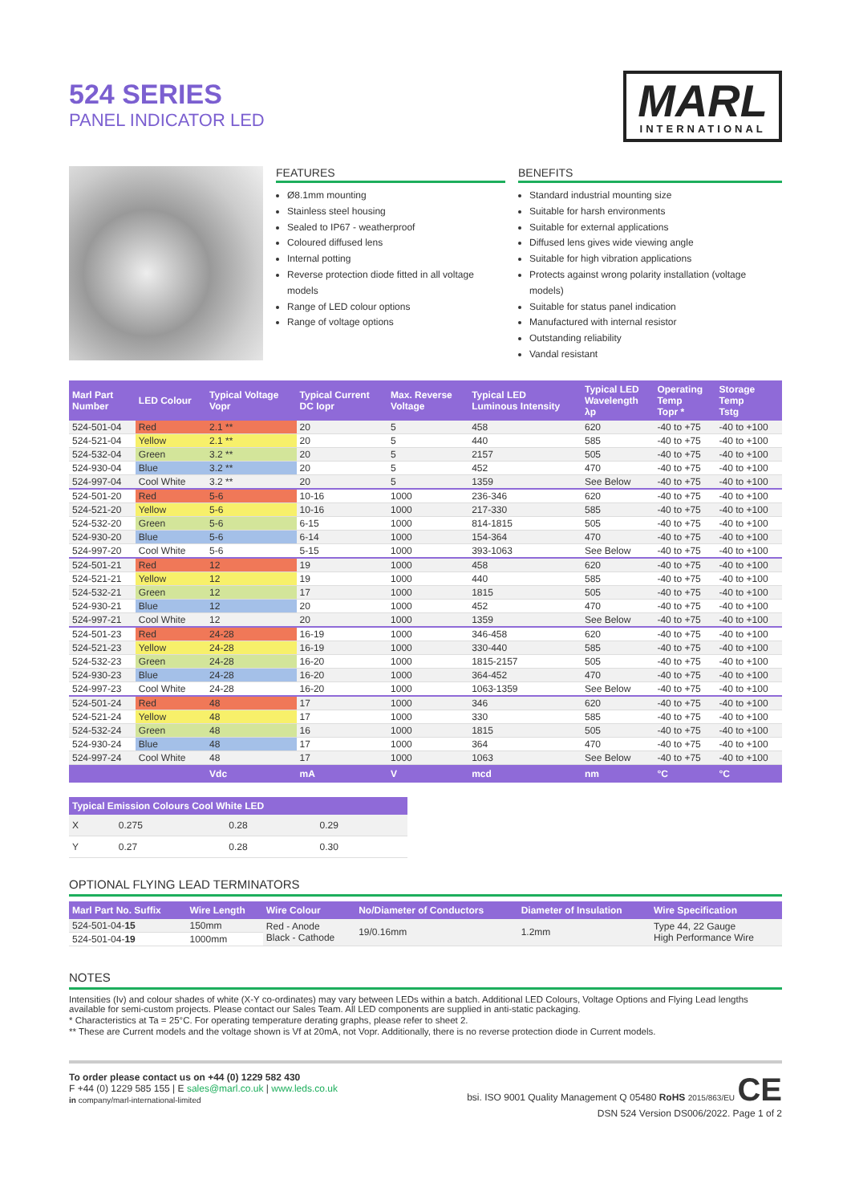524 SERIES
PANEL INDICATOR LED
MARL
INTERNATIONAL
FEATURES
Ø8.1mm mounting
Stainless steel housing
Sealed to IP67 - weatherproof
Coloured diffused lens
Internal potting
Reverse protection diode fitted in all voltage models
Range of LED colour options
Range of voltage options
BENEFITS
Standard industrial mounting size
Suitable for harsh environments
Suitable for external applications
Diffused lens gives wide viewing angle
Suitable for high vibration applications
Protects against wrong polarity installation (voltage models)
Suitable for status panel indication
Manufactured with internal resistor
Outstanding reliability
Vandal resistant
| Marl Part Number | LED Colour | Typical Voltage Vopr | Typical Current DC Iopr | Max. Reverse Voltage | Typical LED Luminous Intensity | Typical LED Wavelength λp | Operating Temp Topr * | Storage Temp Tstg |
| --- | --- | --- | --- | --- | --- | --- | --- | --- |
| 524-501-04 | Red | 2.1 ** | 20 | 5 | 458 | 620 | -40 to +75 | -40 to +100 |
| 524-521-04 | Yellow | 2.1 ** | 20 | 5 | 440 | 585 | -40 to +75 | -40 to +100 |
| 524-532-04 | Green | 3.2 ** | 20 | 5 | 2157 | 505 | -40 to +75 | -40 to +100 |
| 524-930-04 | Blue | 3.2 ** | 20 | 5 | 452 | 470 | -40 to +75 | -40 to +100 |
| 524-997-04 | Cool White | 3.2 ** | 20 | 5 | 1359 | See Below | -40 to +75 | -40 to +100 |
| 524-501-20 | Red | 5-6 | 10-16 | 1000 | 236-346 | 620 | -40 to +75 | -40 to +100 |
| 524-521-20 | Yellow | 5-6 | 10-16 | 1000 | 217-330 | 585 | -40 to +75 | -40 to +100 |
| 524-532-20 | Green | 5-6 | 6-15 | 1000 | 814-1815 | 505 | -40 to +75 | -40 to +100 |
| 524-930-20 | Blue | 5-6 | 6-14 | 1000 | 154-364 | 470 | -40 to +75 | -40 to +100 |
| 524-997-20 | Cool White | 5-6 | 5-15 | 1000 | 393-1063 | See Below | -40 to +75 | -40 to +100 |
| 524-501-21 | Red | 12 | 19 | 1000 | 458 | 620 | -40 to +75 | -40 to +100 |
| 524-521-21 | Yellow | 12 | 19 | 1000 | 440 | 585 | -40 to +75 | -40 to +100 |
| 524-532-21 | Green | 12 | 17 | 1000 | 1815 | 505 | -40 to +75 | -40 to +100 |
| 524-930-21 | Blue | 12 | 20 | 1000 | 452 | 470 | -40 to +75 | -40 to +100 |
| 524-997-21 | Cool White | 12 | 20 | 1000 | 1359 | See Below | -40 to +75 | -40 to +100 |
| 524-501-23 | Red | 24-28 | 16-19 | 1000 | 346-458 | 620 | -40 to +75 | -40 to +100 |
| 524-521-23 | Yellow | 24-28 | 16-19 | 1000 | 330-440 | 585 | -40 to +75 | -40 to +100 |
| 524-532-23 | Green | 24-28 | 16-20 | 1000 | 1815-2157 | 505 | -40 to +75 | -40 to +100 |
| 524-930-23 | Blue | 24-28 | 16-20 | 1000 | 364-452 | 470 | -40 to +75 | -40 to +100 |
| 524-997-23 | Cool White | 24-28 | 16-20 | 1000 | 1063-1359 | See Below | -40 to +75 | -40 to +100 |
| 524-501-24 | Red | 48 | 17 | 1000 | 346 | 620 | -40 to +75 | -40 to +100 |
| 524-521-24 | Yellow | 48 | 17 | 1000 | 330 | 585 | -40 to +75 | -40 to +100 |
| 524-532-24 | Green | 48 | 16 | 1000 | 1815 | 505 | -40 to +75 | -40 to +100 |
| 524-930-24 | Blue | 48 | 17 | 1000 | 364 | 470 | -40 to +75 | -40 to +100 |
| 524-997-24 | Cool White | 48 | 17 | 1000 | 1063 | See Below | -40 to +75 | -40 to +100 |
| | | Vdc | mA | V | mcd | nm | °C | °C |
| Typical Emission Colours Cool White LED | | | |
| --- | --- | --- | --- |
| X | 0.275 | 0.28 | 0.29 |
| Y | 0.27 | 0.28 | 0.30 |
OPTIONAL FLYING LEAD TERMINATORS
| Marl Part No. Suffix | Wire Length | Wire Colour | No/Diameter of Conductors | Diameter of Insulation | Wire Specification |
| --- | --- | --- | --- | --- | --- |
| 524-501-04- 15 | 150mm | Red - Anode Black - Cathode | 19/0.16mm | 1.2mm | Type 44, 22 Gauge High Performance Wire |
| 524-501-04- 19 | 1000mm | | | | |
NOTES
Intensities (Iv) and colour shades of white (X-Y co-ordinates) may vary between LEDs within a batch. Additional LED Colours, Voltage Options and Flying Lead lengths available for semi-custom projects. Please contact our Sales Team. All LED components are supplied in anti-static packaging.
* Characteristics at Ta = 25°C. For operating temperature derating graphs, please refer to sheet 2.
** These are Current models and the voltage shown is Vf at 20mA, not Vopr. Additionally, there is no reverse protection diode in Current models.
To order please contact us on +44 (0) 1229 582 430
F +44 (0) 1229 585 155 | E sales@marl.co.uk | www.leds.co.uk
in company/marl-international-limited
bsi. ISO 9001 Quality Management Q 05480 RoHS 2015/863/EU CE
DSN 524 Version DS006/2022. Page 1 of 2